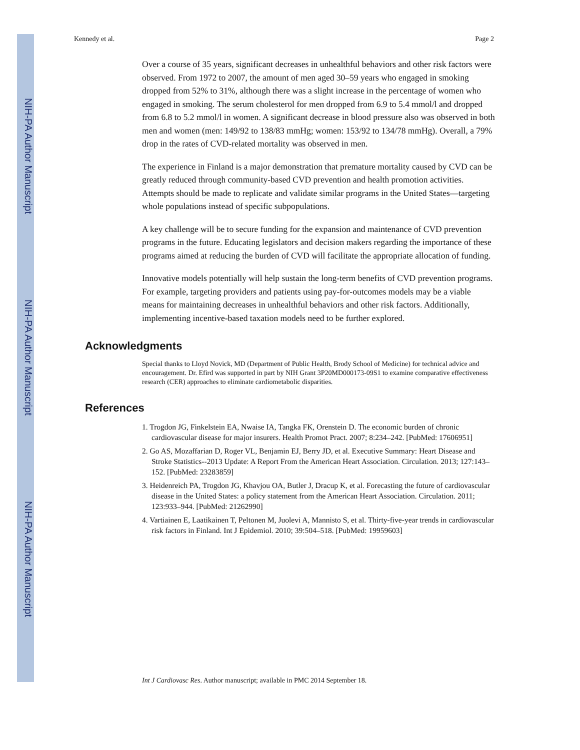NIH-PA Author Manuscript
NIH-PA Author Manuscript
NIH-PA Author Manuscript
Kennedy et al. Page 2
Over a course of 35 years, significant decreases in unhealthful behaviors and other risk factors were observed. From 1972 to 2007, the amount of men aged 30–59 years who engaged in smoking dropped from 52% to 31%, although there was a slight increase in the percentage of women who engaged in smoking. The serum cholesterol for men dropped from 6.9 to 5.4 mmol/l and dropped from 6.8 to 5.2 mmol/l in women. A significant decrease in blood pressure also was observed in both men and women (men: 149/92 to 138/83 mmHg; women: 153/92 to 134/78 mmHg). Overall, a 79% drop in the rates of CVD-related mortality was observed in men.
The experience in Finland is a major demonstration that premature mortality caused by CVD can be greatly reduced through community-based CVD prevention and health promotion activities. Attempts should be made to replicate and validate similar programs in the United States—targeting whole populations instead of specific subpopulations.
A key challenge will be to secure funding for the expansion and maintenance of CVD prevention programs in the future. Educating legislators and decision makers regarding the importance of these programs aimed at reducing the burden of CVD will facilitate the appropriate allocation of funding.
Innovative models potentially will help sustain the long-term benefits of CVD prevention programs. For example, targeting providers and patients using pay-for-outcomes models may be a viable means for maintaining decreases in unhealthful behaviors and other risk factors. Additionally, implementing incentive-based taxation models need to be further explored.
Acknowledgments
Special thanks to Lloyd Novick, MD (Department of Public Health, Brody School of Medicine) for technical advice and encouragement. Dr. Efird was supported in part by NIH Grant 3P20MD000173-09S1 to examine comparative effectiveness research (CER) approaches to eliminate cardiometabolic disparities.
References
1. Trogdon JG, Finkelstein EA, Nwaise IA, Tangka FK, Orenstein D. The economic burden of chronic cardiovascular disease for major insurers. Health Promot Pract. 2007; 8:234–242. [PubMed: 17606951]
2. Go AS, Mozaffarian D, Roger VL, Benjamin EJ, Berry JD, et al. Executive Summary: Heart Disease and Stroke Statistics--2013 Update: A Report From the American Heart Association. Circulation. 2013; 127:143–152. [PubMed: 23283859]
3. Heidenreich PA, Trogdon JG, Khavjou OA, Butler J, Dracup K, et al. Forecasting the future of cardiovascular disease in the United States: a policy statement from the American Heart Association. Circulation. 2011; 123:933–944. [PubMed: 21262990]
4. Vartiainen E, Laatikainen T, Peltonen M, Juolevi A, Mannisto S, et al. Thirty-five-year trends in cardiovascular risk factors in Finland. Int J Epidemiol. 2010; 39:504–518. [PubMed: 19959603]
Int J Cardiovasc Res. Author manuscript; available in PMC 2014 September 18.